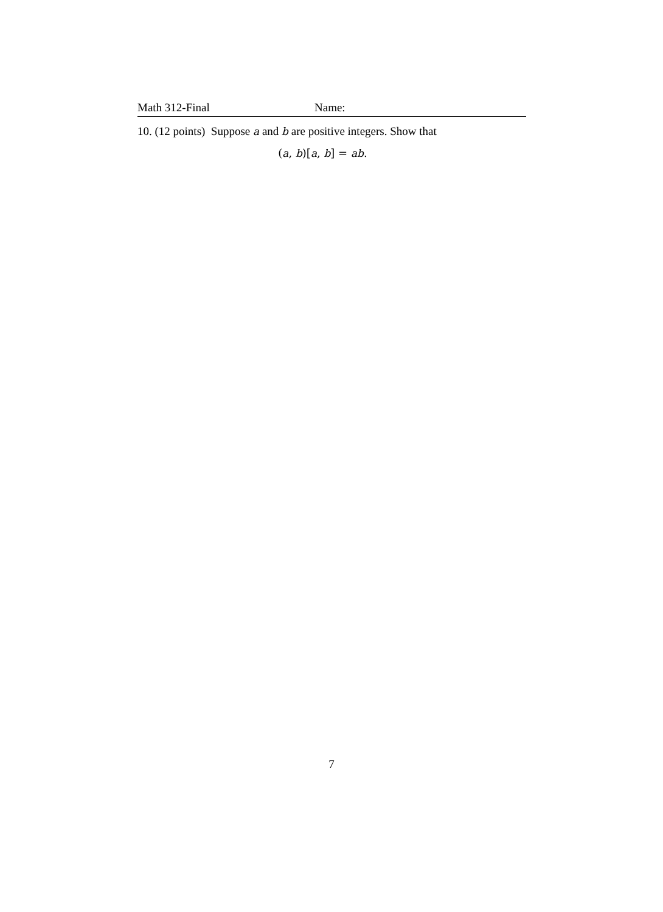Math 312-Final Name:
10. (12 points) Suppose a and b are positive integers. Show that
(a, b)[a, b] = ab.
7